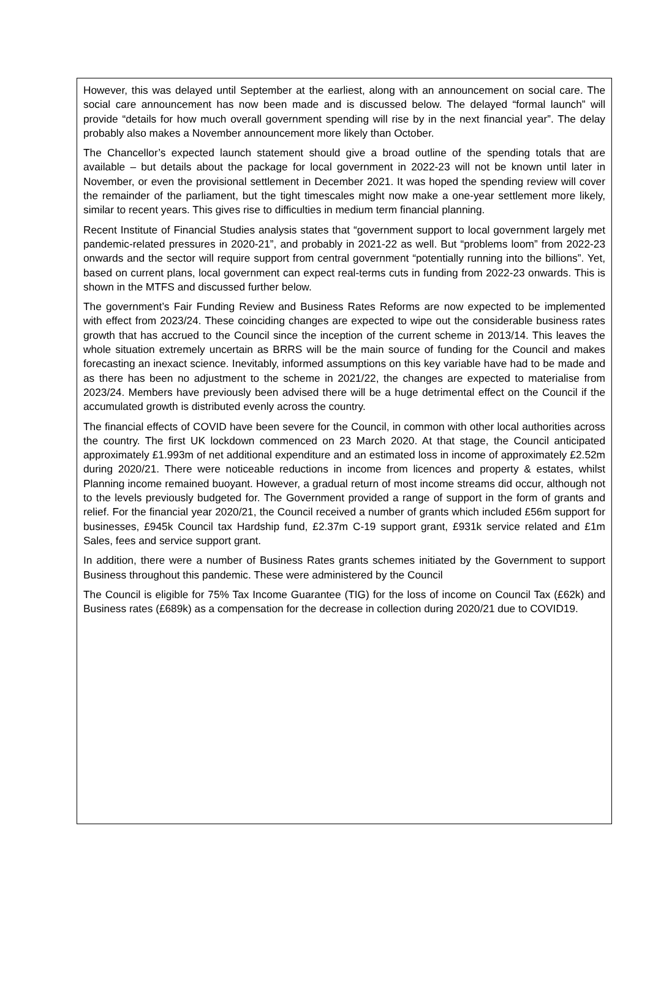However, this was delayed until September at the earliest, along with an announcement on social care. The social care announcement has now been made and is discussed below. The delayed “formal launch” will provide “details for how much overall government spending will rise by in the next financial year”. The delay probably also makes a November announcement more likely than October.
The Chancellor’s expected launch statement should give a broad outline of the spending totals that are available – but details about the package for local government in 2022-23 will not be known until later in November, or even the provisional settlement in December 2021. It was hoped the spending review will cover the remainder of the parliament, but the tight timescales might now make a one-year settlement more likely, similar to recent years. This gives rise to difficulties in medium term financial planning.
Recent Institute of Financial Studies analysis states that “government support to local government largely met pandemic-related pressures in 2020-21”, and probably in 2021-22 as well. But “problems loom” from 2022-23 onwards and the sector will require support from central government “potentially running into the billions”. Yet, based on current plans, local government can expect real-terms cuts in funding from 2022-23 onwards. This is shown in the MTFS and discussed further below.
The government’s Fair Funding Review and Business Rates Reforms are now expected to be implemented with effect from 2023/24. These coinciding changes are expected to wipe out the considerable business rates growth that has accrued to the Council since the inception of the current scheme in 2013/14. This leaves the whole situation extremely uncertain as BRRS will be the main source of funding for the Council and makes forecasting an inexact science. Inevitably, informed assumptions on this key variable have had to be made and as there has been no adjustment to the scheme in 2021/22, the changes are expected to materialise from 2023/24. Members have previously been advised there will be a huge detrimental effect on the Council if the accumulated growth is distributed evenly across the country.
The financial effects of COVID have been severe for the Council, in common with other local authorities across the country. The first UK lockdown commenced on 23 March 2020. At that stage, the Council anticipated approximately £1.993m of net additional expenditure and an estimated loss in income of approximately £2.52m during 2020/21. There were noticeable reductions in income from licences and property & estates, whilst Planning income remained buoyant. However, a gradual return of most income streams did occur, although not to the levels previously budgeted for. The Government provided a range of support in the form of grants and relief. For the financial year 2020/21, the Council received a number of grants which included £56m support for businesses, £945k Council tax Hardship fund, £2.37m C-19 support grant, £931k service related and £1m Sales, fees and service support grant.
In addition, there were a number of Business Rates grants schemes initiated by the Government to support Business throughout this pandemic. These were administered by the Council
The Council is eligible for 75% Tax Income Guarantee (TIG) for the loss of income on Council Tax (£62k) and Business rates (£689k) as a compensation for the decrease in collection during 2020/21 due to COVID19.